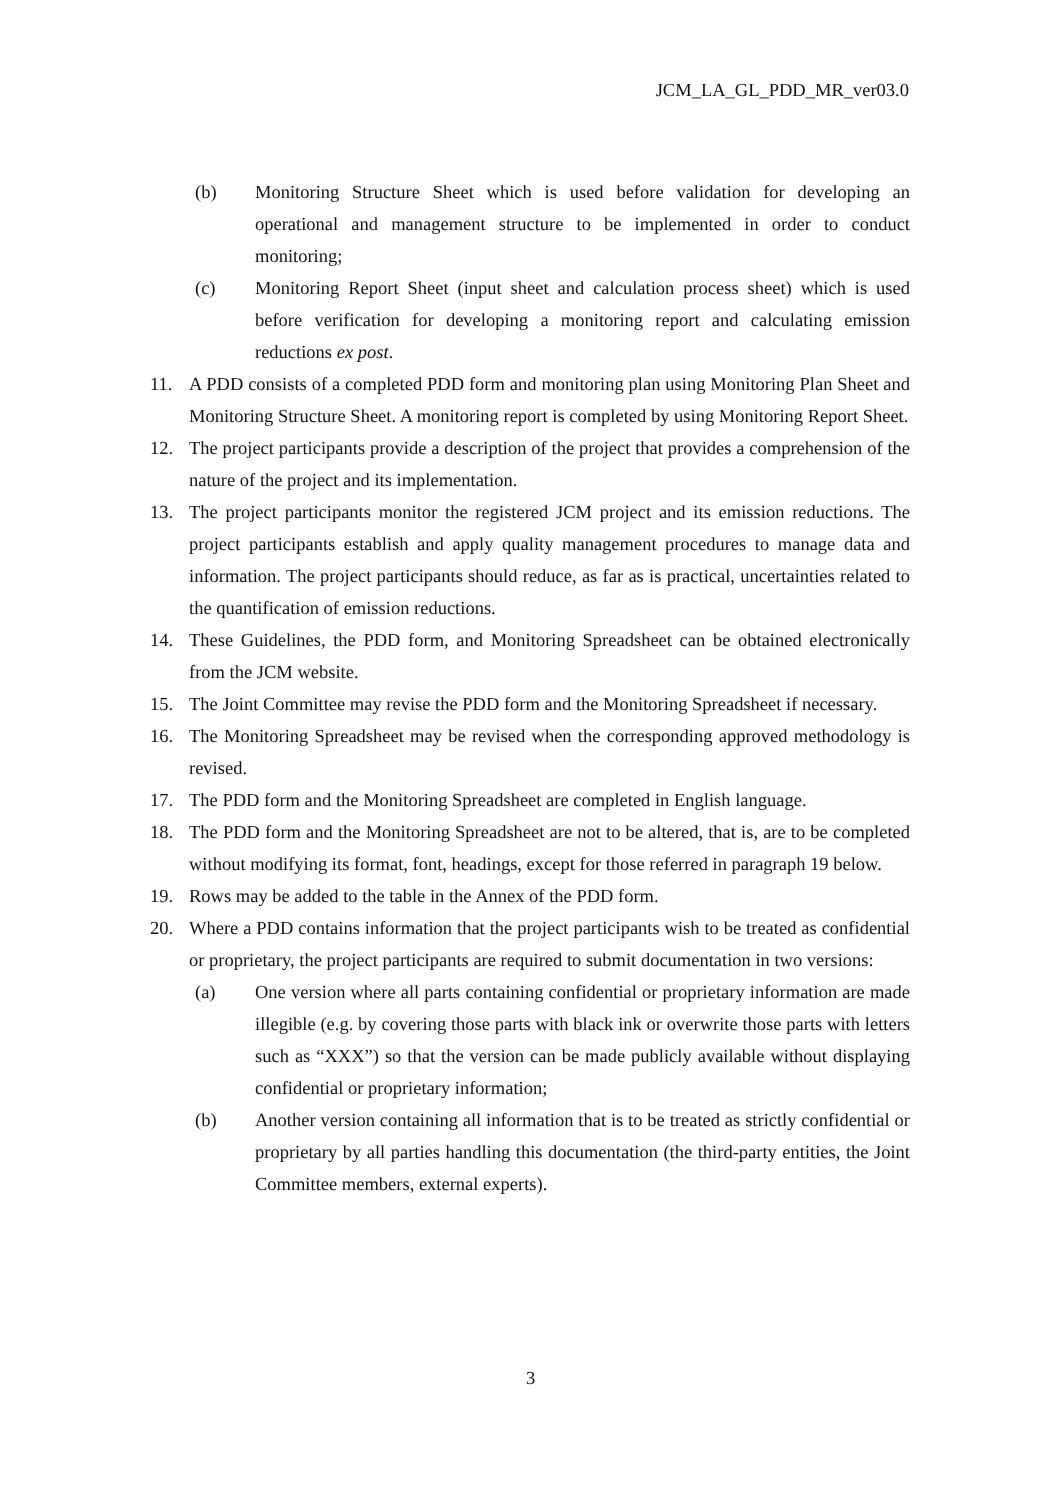JCM_LA_GL_PDD_MR_ver03.0
(b) Monitoring Structure Sheet which is used before validation for developing an operational and management structure to be implemented in order to conduct monitoring;
(c) Monitoring Report Sheet (input sheet and calculation process sheet) which is used before verification for developing a monitoring report and calculating emission reductions ex post.
11. A PDD consists of a completed PDD form and monitoring plan using Monitoring Plan Sheet and Monitoring Structure Sheet. A monitoring report is completed by using Monitoring Report Sheet.
12. The project participants provide a description of the project that provides a comprehension of the nature of the project and its implementation.
13. The project participants monitor the registered JCM project and its emission reductions. The project participants establish and apply quality management procedures to manage data and information. The project participants should reduce, as far as is practical, uncertainties related to the quantification of emission reductions.
14. These Guidelines, the PDD form, and Monitoring Spreadsheet can be obtained electronically from the JCM website.
15. The Joint Committee may revise the PDD form and the Monitoring Spreadsheet if necessary.
16. The Monitoring Spreadsheet may be revised when the corresponding approved methodology is revised.
17. The PDD form and the Monitoring Spreadsheet are completed in English language.
18. The PDD form and the Monitoring Spreadsheet are not to be altered, that is, are to be completed without modifying its format, font, headings, except for those referred in paragraph 19 below.
19. Rows may be added to the table in the Annex of the PDD form.
20. Where a PDD contains information that the project participants wish to be treated as confidential or proprietary, the project participants are required to submit documentation in two versions:
(a) One version where all parts containing confidential or proprietary information are made illegible (e.g. by covering those parts with black ink or overwrite those parts with letters such as “XXX”) so that the version can be made publicly available without displaying confidential or proprietary information;
(b) Another version containing all information that is to be treated as strictly confidential or proprietary by all parties handling this documentation (the third-party entities, the Joint Committee members, external experts).
3